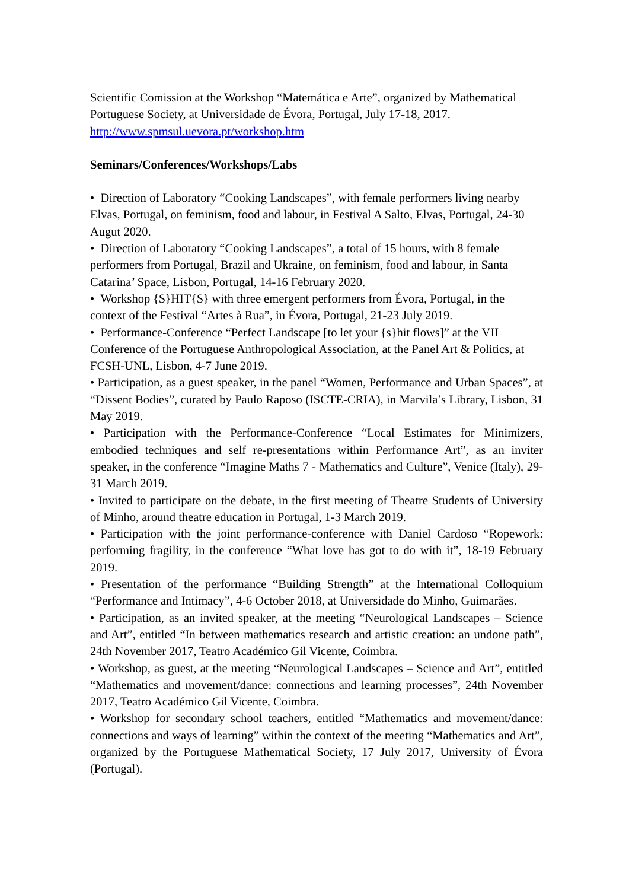Scientific Comission at the Workshop “Matemática e Arte”, organized by Mathematical Portuguese Society, at Universidade de Évora, Portugal, July 17-18, 2017.
http://www.spmsul.uevora.pt/workshop.htm
Seminars/Conferences/Workshops/Labs
• Direction of Laboratory “Cooking Landscapes”, with female performers living nearby Elvas, Portugal, on feminism, food and labour, in Festival A Salto, Elvas, Portugal, 24-30 Augut 2020.
• Direction of Laboratory “Cooking Landscapes”, a total of 15 hours, with 8 female performers from Portugal, Brazil and Ukraine, on feminism, food and labour, in Santa Catarina’ Space, Lisbon, Portugal, 14-16 February 2020.
• Workshop {$}HIT{$} with three emergent performers from Évora, Portugal, in the context of the Festival “Artes à Rua”, in Évora, Portugal, 21-23 July 2019.
• Performance-Conference “Perfect Landscape [to let your {s}hit flows]” at the VII Conference of the Portuguese Anthropological Association, at the Panel Art & Politics, at FCSH-UNL, Lisbon, 4-7 June 2019.
• Participation, as a guest speaker, in the panel “Women, Performance and Urban Spaces”, at “Dissent Bodies”, curated by Paulo Raposo (ISCTE-CRIA), in Marvila’s Library, Lisbon, 31 May 2019.
• Participation with the Performance-Conference “Local Estimates for Minimizers, embodied techniques and self re-presentations within Performance Art”, as an inviter speaker, in the conference “Imagine Maths 7 - Mathematics and Culture”, Venice (Italy), 29-31 March 2019.
• Invited to participate on the debate, in the first meeting of Theatre Students of University of Minho, around theatre education in Portugal, 1-3 March 2019.
• Participation with the joint performance-conference with Daniel Cardoso “Ropework: performing fragility, in the conference “What love has got to do with it”, 18-19 February 2019.
• Presentation of the performance “Building Strength” at the International Colloquium “Performance and Intimacy”, 4-6 October 2018, at Universidade do Minho, Guimarães.
• Participation, as an invited speaker, at the meeting “Neurological Landscapes – Science and Art”, entitled “In between mathematics research and artistic creation: an undone path”, 24th November 2017, Teatro Académico Gil Vicente, Coimbra.
• Workshop, as guest, at the meeting “Neurological Landscapes – Science and Art”, entitled “Mathematics and movement/dance: connections and learning processes”, 24th November 2017, Teatro Académico Gil Vicente, Coimbra.
• Workshop for secondary school teachers, entitled “Mathematics and movement/dance: connections and ways of learning” within the context of the meeting “Mathematics and Art”, organized by the Portuguese Mathematical Society, 17 July 2017, University of Évora (Portugal).